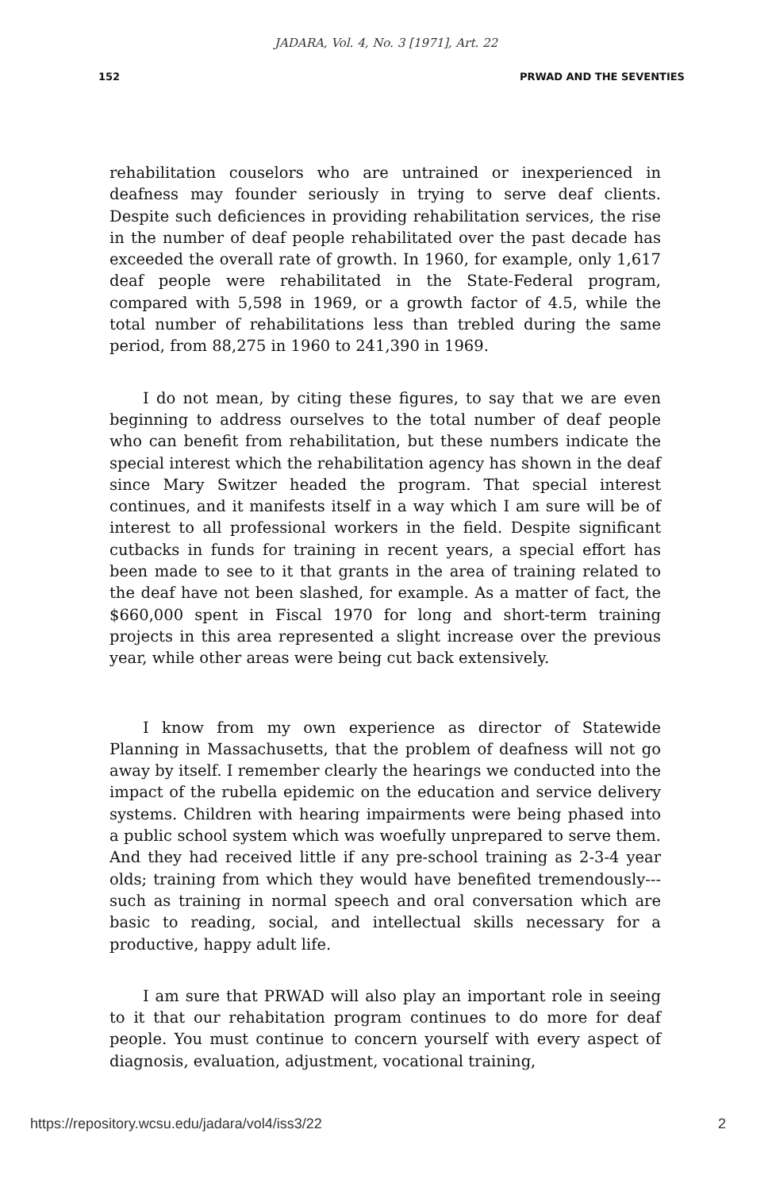JADARA, Vol. 4, No. 3 [1971], Art. 22
152 PRWAD AND THE SEVENTIES
rehabilitation couselors who are untrained or inexperienced in deafness may founder seriously in trying to serve deaf clients. Despite such deficiences in providing rehabilitation services, the rise in the number of deaf people rehabilitated over the past decade has exceeded the overall rate of growth. In 1960, for example, only 1,617 deaf people were rehabilitated in the State-Federal program, compared with 5,598 in 1969, or a growth factor of 4.5, while the total number of rehabilitations less than trebled during the same period, from 88,275 in 1960 to 241,390 in 1969.
I do not mean, by citing these figures, to say that we are even beginning to address ourselves to the total number of deaf people who can benefit from rehabilitation, but these numbers indicate the special interest which the rehabilitation agency has shown in the deaf since Mary Switzer headed the program. That special interest continues, and it manifests itself in a way which I am sure will be of interest to all professional workers in the field. Despite significant cutbacks in funds for training in recent years, a special effort has been made to see to it that grants in the area of training related to the deaf have not been slashed, for example. As a matter of fact, the $660,000 spent in Fiscal 1970 for long and short-term training projects in this area represented a slight increase over the previous year, while other areas were being cut back extensively.
I know from my own experience as director of Statewide Planning in Massachusetts, that the problem of deafness will not go away by itself. I remember clearly the hearings we conducted into the impact of the rubella epidemic on the education and service delivery systems. Children with hearing impairments were being phased into a public school system which was woefully unprepared to serve them. And they had received little if any pre-school training as 2-3-4 year olds; training from which they would have benefited tremendously---such as training in normal speech and oral conversation which are basic to reading, social, and intellectual skills necessary for a productive, happy adult life.
I am sure that PRWAD will also play an important role in seeing to it that our rehabitation program continues to do more for deaf people. You must continue to concern yourself with every aspect of diagnosis, evaluation, adjustment, vocational training,
https://repository.wcsu.edu/jadara/vol4/iss3/22 2